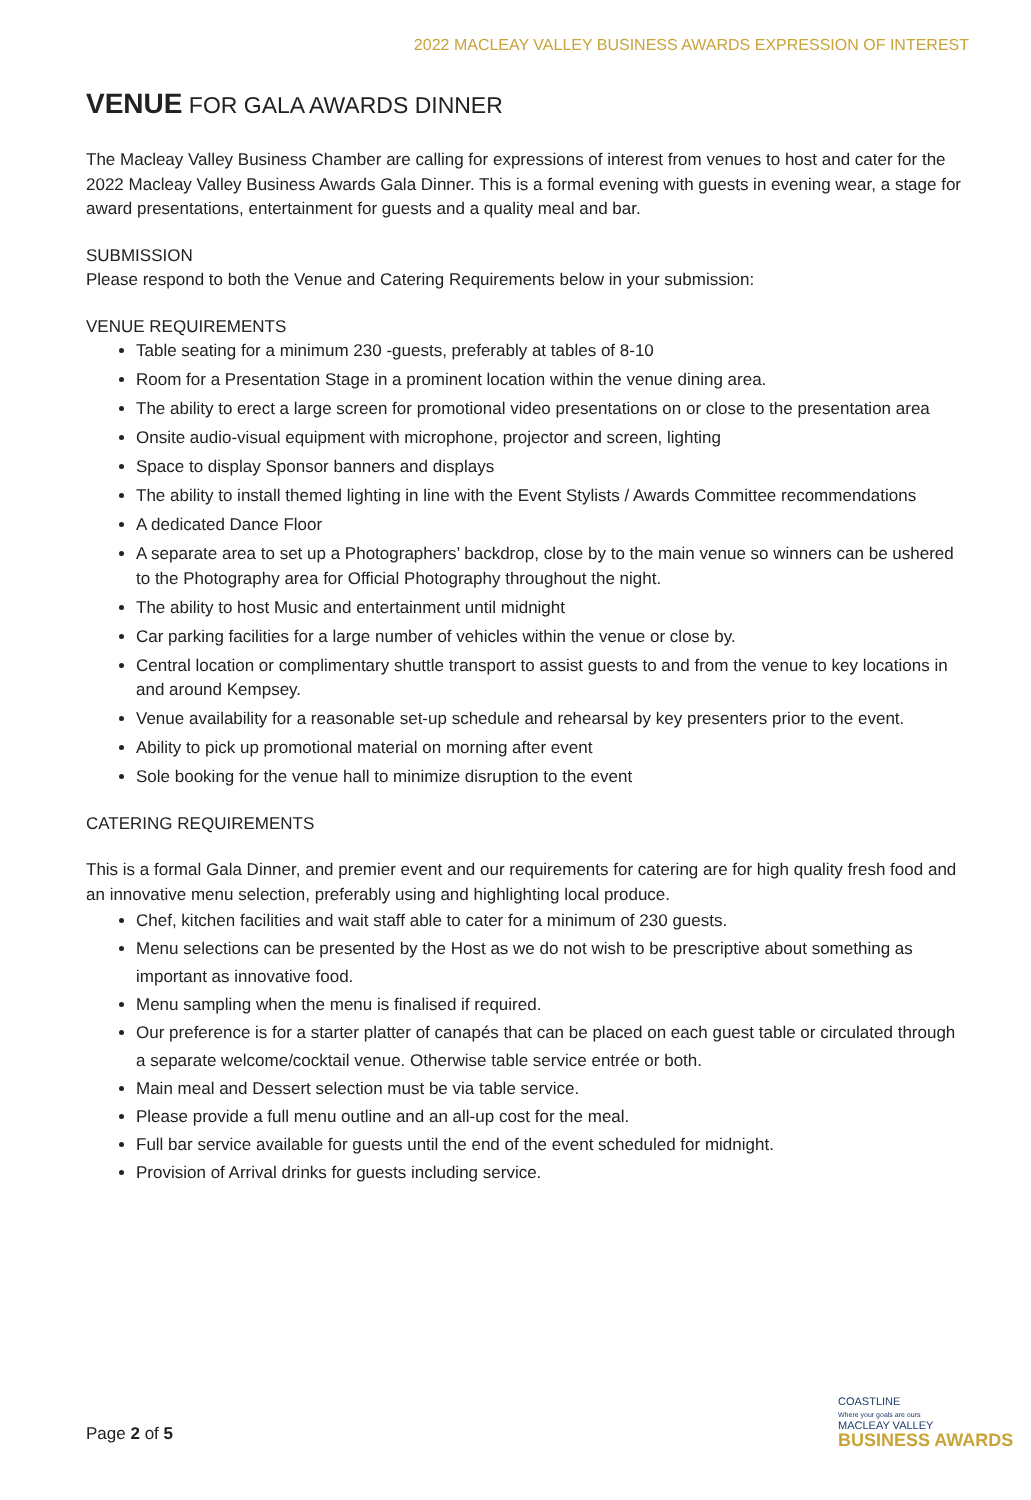2022 MACLEAY VALLEY BUSINESS AWARDS EXPRESSION OF INTEREST
VENUE FOR GALA AWARDS DINNER
The Macleay Valley Business Chamber are calling for expressions of interest from venues to host and cater for the 2022 Macleay Valley Business Awards Gala Dinner. This is a formal evening with guests in evening wear, a stage for award presentations, entertainment for guests and a quality meal and bar.
SUBMISSION
Please respond to both the Venue and Catering Requirements below in your submission:
VENUE REQUIREMENTS
Table seating for a minimum 230 -guests, preferably at tables of 8-10
Room for a Presentation Stage in a prominent location within the venue dining area.
The ability to erect a large screen for promotional video presentations on or close to the presentation area
Onsite audio-visual equipment with microphone, projector and screen, lighting
Space to display Sponsor banners and displays
The ability to install themed lighting in line with the Event Stylists / Awards Committee recommendations
A dedicated Dance Floor
A separate area to set up a Photographers’ backdrop, close by to the main venue so winners can be ushered to the Photography area for Official Photography throughout the night.
The ability to host Music and entertainment until midnight
Car parking facilities for a large number of vehicles within the venue or close by.
Central location or complimentary shuttle transport to assist guests to and from the venue to key locations in and around Kempsey.
Venue availability for a reasonable set-up schedule and rehearsal by key presenters prior to the event.
Ability to pick up promotional material on morning after event
Sole booking for the venue hall to minimize disruption to the event
CATERING REQUIREMENTS
This is a formal Gala Dinner, and premier event and our requirements for catering are for high quality fresh food and an innovative menu selection, preferably using and highlighting local produce.
Chef, kitchen facilities and wait staff able to cater for a minimum of 230 guests.
Menu selections can be presented by the Host as we do not wish to be prescriptive about something as important as innovative food.
Menu sampling when the menu is finalised if required.
Our preference is for a starter platter of canapés that can be placed on each guest table or circulated through a separate welcome/cocktail venue. Otherwise table service entrée or both.
Main meal and Dessert selection must be via table service.
Please provide a full menu outline and an all-up cost for the meal.
Full bar service available for guests until the end of the event scheduled for midnight.
Provision of Arrival drinks for guests including service.
Page 2 of 5
COASTLINE
Where your goals are ours
MACLEAY VALLEY
BUSINESS AWARDS